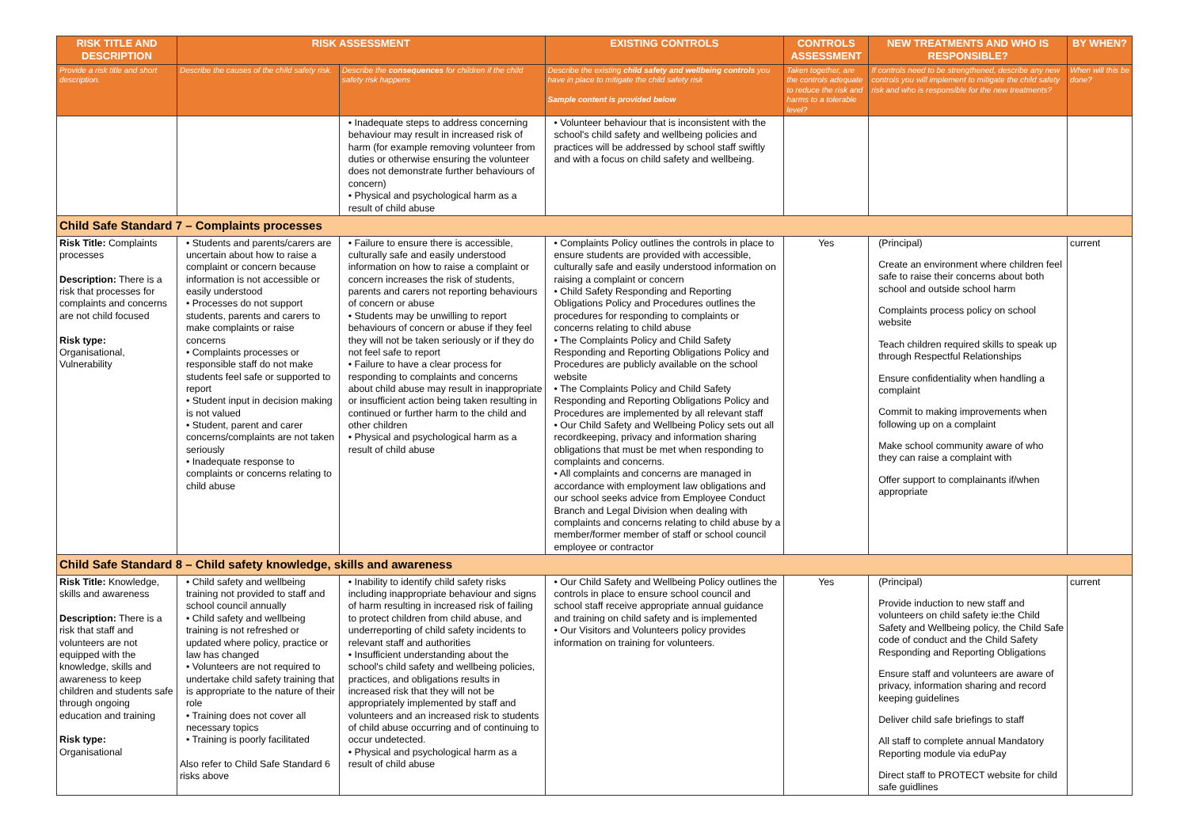| RISK TITLE AND DESCRIPTION | RISK ASSESSMENT | | EXISTING CONTROLS | CONTROLS ASSESSMENT | NEW TREATMENTS AND WHO IS RESPONSIBLE? | BY WHEN? |
| --- | --- | --- | --- | --- | --- | --- |
| Provide a risk title and short description. | Describe the causes of the child safety risk. | Describe the consequences for children if the child safety risk happens | Describe the existing child safety and wellbeing controls you have in place to mitigate the child safety risk Sample content is provided below | Taken together, are the controls adequate to reduce the risk and harms to a tolerable level? | If controls need to be strengthened, describe any new controls you will implement to mitigate the child safety risk and who is responsible for the new treatments? | When will this be done? |
| | | • Inadequate steps to address concerning behaviour may result in increased risk of harm (for example removing volunteer from duties or otherwise ensuring the volunteer does not demonstrate further behaviours of concern) • Physical and psychological harm as a result of child abuse | • Volunteer behaviour that is inconsistent with the school's child safety and wellbeing policies and practices will be addressed by school staff swiftly and with a focus on child safety and wellbeing. | | | |
| Child Safe Standard 7 – Complaints processes | | | | | | |
| Risk Title: Complaints processes Description: There is a risk that processes for complaints and concerns are not child focused Risk type: Organisational, Vulnerability | • Students and parents/carers are uncertain about how to raise a complaint or concern because information is not accessible or easily understood • Processes do not support students, parents and carers to make complaints or raise concerns • Complaints processes or responsible staff do not make students feel safe or supported to report • Student input in decision making is not valued • Student, parent and carer concerns/complaints are not taken seriously • Inadequate response to complaints or concerns relating to child abuse | • Failure to ensure there is accessible, culturally safe and easily understood information on how to raise a complaint or concern increases the risk of students, parents and carers not reporting behaviours of concern or abuse • Students may be unwilling to report behaviours of concern or abuse if they feel they will not be taken seriously or if they do not feel safe to report • Failure to have a clear process for responding to complaints and concerns about child abuse may result in inappropriate or insufficient action being taken resulting in continued or further harm to the child and other children • Physical and psychological harm as a result of child abuse | • Complaints Policy outlines the controls in place to ensure students are provided with accessible, culturally safe and easily understood information on raising a complaint or concern • Child Safety Responding and Reporting Obligations Policy and Procedures outlines the procedures for responding to complaints or concerns relating to child abuse • The Complaints Policy and Child Safety Responding and Reporting Obligations Policy and Procedures are publicly available on the school website • The Complaints Policy and Child Safety Responding and Reporting Obligations Policy and Procedures are implemented by all relevant staff • Our Child Safety and Wellbeing Policy sets out all recordkeeping, privacy and information sharing obligations that must be met when responding to complaints and concerns. • All complaints and concerns are managed in accordance with employment law obligations and our school seeks advice from Employee Conduct Branch and Legal Division when dealing with complaints and concerns relating to child abuse by a member/former member of staff or school council employee or contractor | Yes | (Principal) Create an environment where children feel safe to raise their concerns about both school and outside school harm Complaints process policy on school website Teach children required skills to speak up through Respectful Relationships Ensure confidentiality when handling a complaint Commit to making improvements when following up on a complaint Make school community aware of who they can raise a complaint with Offer support to complainants if/when appropriate | current |
| Child Safe Standard 8 – Child safety knowledge, skills and awareness | | | | | | |
| Risk Title: Knowledge, skills and awareness Description: There is a risk that staff and volunteers are not equipped with the knowledge, skills and awareness to keep children and students safe through ongoing education and training Risk type: Organisational | • Child safety and wellbeing training not provided to staff and school council annually • Child safety and wellbeing training is not refreshed or updated where policy, practice or law has changed • Volunteers are not required to undertake child safety training that is appropriate to the nature of their role • Training does not cover all necessary topics • Training is poorly facilitated Also refer to Child Safe Standard 6 risks above | • Inability to identify child safety risks including inappropriate behaviour and signs of harm resulting in increased risk of failing to protect children from child abuse, and underreporting of child safety incidents to relevant staff and authorities • Insufficient understanding about the school's child safety and wellbeing policies, practices, and obligations results in increased risk that they will not be appropriately implemented by staff and volunteers and an increased risk to students of child abuse occurring and of continuing to occur undetected. • Physical and psychological harm as a result of child abuse | • Our Child Safety and Wellbeing Policy outlines the controls in place to ensure school council and school staff receive appropriate annual guidance and training on child safety and is implemented • Our Visitors and Volunteers policy provides information on training for volunteers. | Yes | (Principal) Provide induction to new staff and volunteers on child safety ie:the Child Safety and Wellbeing policy, the Child Safe code of conduct and the Child Safety Responding and Reporting Obligations Ensure staff and volunteers are aware of privacy, information sharing and record keeping guidelines Deliver child safe briefings to staff All staff to complete annual Mandatory Reporting module via eduPay Direct staff to PROTECT website for child safe guidlines | current |